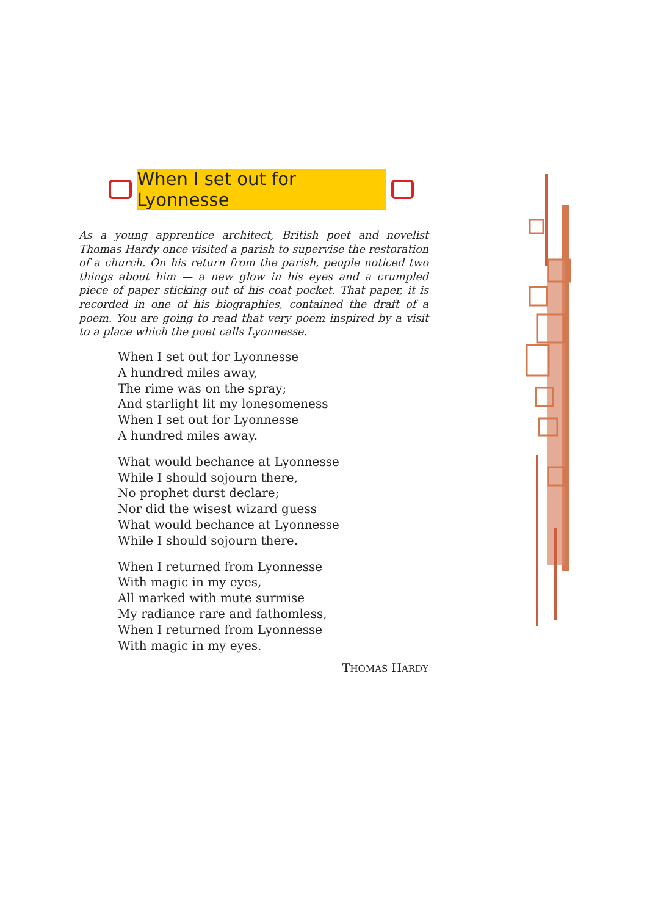When I set out for Lyonnesse
As a young apprentice architect, British poet and novelist Thomas Hardy once visited a parish to supervise the restoration of a church. On his return from the parish, people noticed two things about him — a new glow in his eyes and a crumpled piece of paper sticking out of his coat pocket. That paper, it is recorded in one of his biographies, contained the draft of a poem. You are going to read that very poem inspired by a visit to a place which the poet calls Lyonnesse.
When I set out for Lyonnesse
A hundred miles away,
The rime was on the spray;
And starlight lit my lonesomeness
When I set out for Lyonnesse
A hundred miles away.
What would bechance at Lyonnesse
While I should sojourn there,
No prophet durst declare;
Nor did the wisest wizard guess
What would bechance at Lyonnesse
While I should sojourn there.
When I returned from Lyonnesse
With magic in my eyes,
All marked with mute surmise
My radiance rare and fathomless,
When I returned from Lyonnesse
With magic in my eyes.
THOMAS HARDY